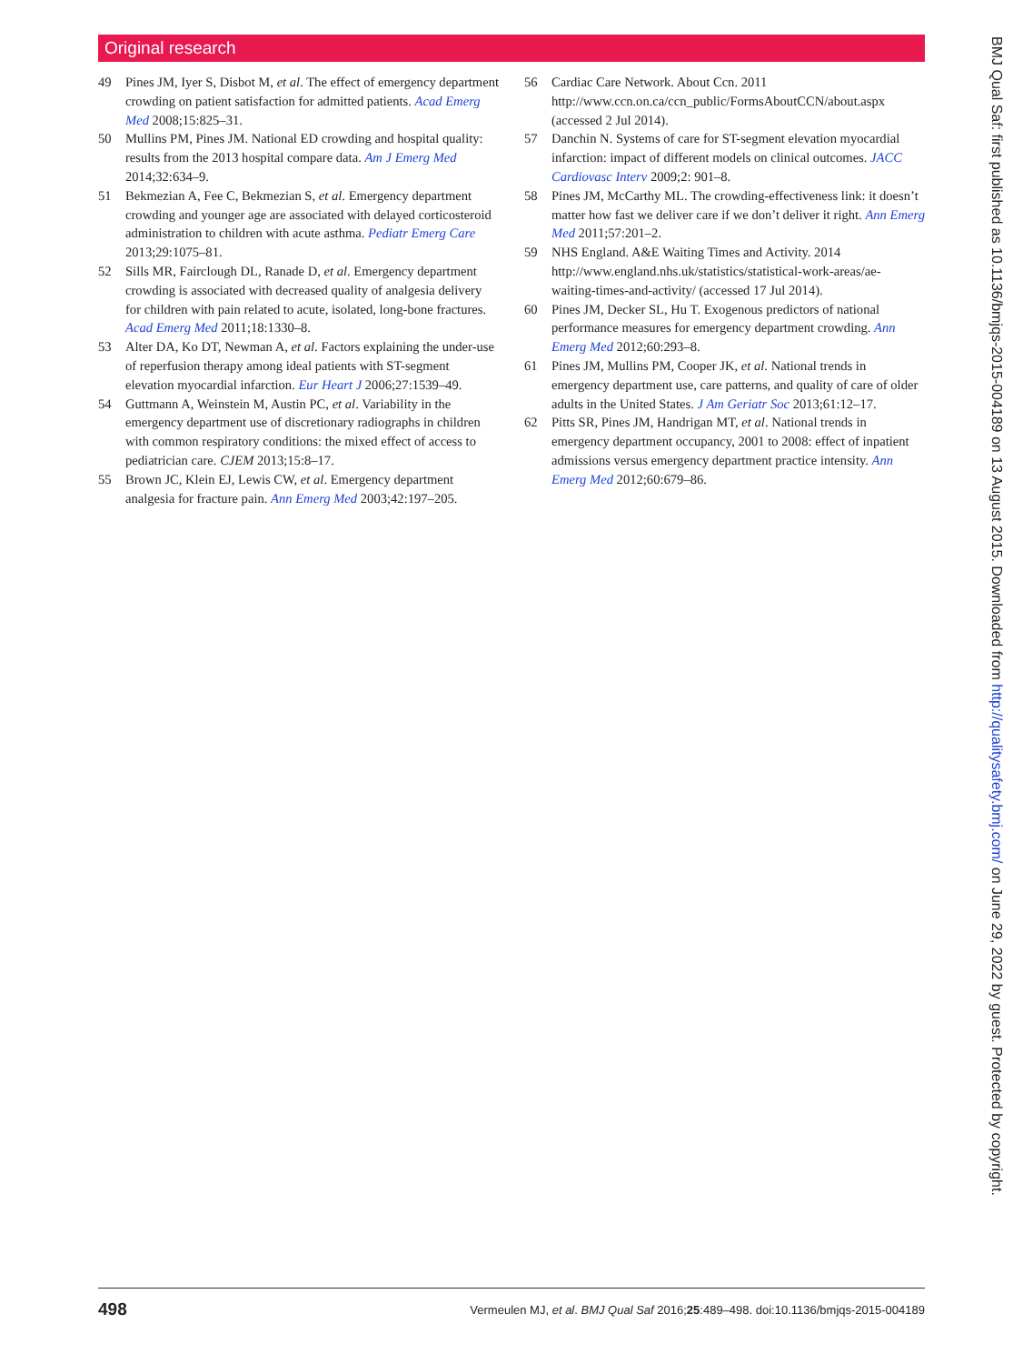Original research
49 Pines JM, Iyer S, Disbot M, et al. The effect of emergency department crowding on patient satisfaction for admitted patients. Acad Emerg Med 2008;15:825–31.
50 Mullins PM, Pines JM. National ED crowding and hospital quality: results from the 2013 hospital compare data. Am J Emerg Med 2014;32:634–9.
51 Bekmezian A, Fee C, Bekmezian S, et al. Emergency department crowding and younger age are associated with delayed corticosteroid administration to children with acute asthma. Pediatr Emerg Care 2013;29:1075–81.
52 Sills MR, Fairclough DL, Ranade D, et al. Emergency department crowding is associated with decreased quality of analgesia delivery for children with pain related to acute, isolated, long-bone fractures. Acad Emerg Med 2011;18:1330–8.
53 Alter DA, Ko DT, Newman A, et al. Factors explaining the under-use of reperfusion therapy among ideal patients with ST-segment elevation myocardial infarction. Eur Heart J 2006;27:1539–49.
54 Guttmann A, Weinstein M, Austin PC, et al. Variability in the emergency department use of discretionary radiographs in children with common respiratory conditions: the mixed effect of access to pediatrician care. CJEM 2013;15:8–17.
55 Brown JC, Klein EJ, Lewis CW, et al. Emergency department analgesia for fracture pain. Ann Emerg Med 2003;42:197–205.
56 Cardiac Care Network. About Ccn. 2011 http://www.ccn.on.ca/ccn_public/FormsAboutCCN/about.aspx (accessed 2 Jul 2014).
57 Danchin N. Systems of care for ST-segment elevation myocardial infarction: impact of different models on clinical outcomes. JACC Cardiovasc Interv 2009;2: 901–8.
58 Pines JM, McCarthy ML. The crowding-effectiveness link: it doesn’t matter how fast we deliver care if we don’t deliver it right. Ann Emerg Med 2011;57:201–2.
59 NHS England. A&E Waiting Times and Activity. 2014 http://www.england.nhs.uk/statistics/statistical-work-areas/ae-waiting-times-and-activity/ (accessed 17 Jul 2014).
60 Pines JM, Decker SL, Hu T. Exogenous predictors of national performance measures for emergency department crowding. Ann Emerg Med 2012;60:293–8.
61 Pines JM, Mullins PM, Cooper JK, et al. National trends in emergency department use, care patterns, and quality of care of older adults in the United States. J Am Geriatr Soc 2013;61:12–17.
62 Pitts SR, Pines JM, Handrigan MT, et al. National trends in emergency department occupancy, 2001 to 2008: effect of inpatient admissions versus emergency department practice intensity. Ann Emerg Med 2012;60:679–86.
BMJ Qual Saf: first published as 10.1136/bmjqs-2015-004189 on 13 August 2015. Downloaded from http://qualitysafety.bmj.com/ on June 29, 2022 by guest. Protected by copyright.
498 Vermeulen MJ, et al. BMJ Qual Saf 2016;25:489–498. doi:10.1136/bmjqs-2015-004189